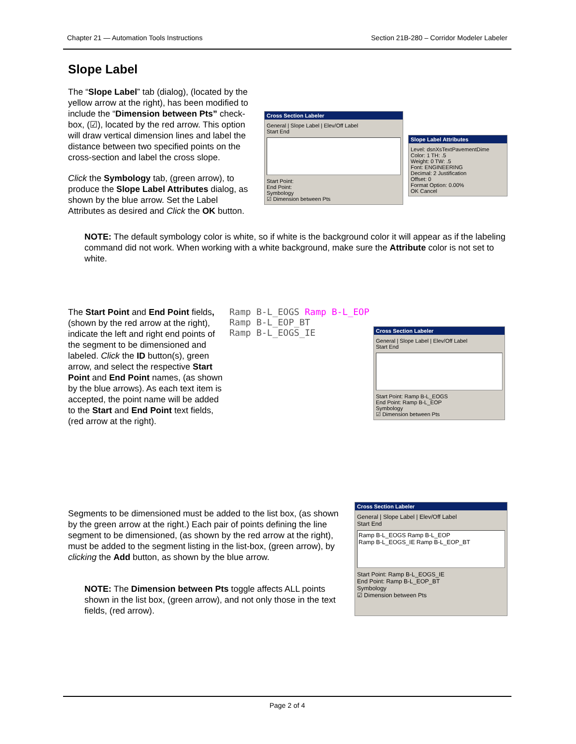Chapter 21 — Automation Tools Instructions Section 21B-280 – Corridor Modeler Labeler
Slope Label
The “Slope Label” tab (dialog), (located by the yellow arrow at the right), has been modified to include the “Dimension between Pts” check-box, (☑), located by the red arrow. This option will draw vertical dimension lines and label the distance between two specified points on the cross-section and label the cross slope.
Click the Symbology tab, (green arrow), to produce the Slope Label Attributes dialog, as shown by the blue arrow. Set the Label Attributes as desired and Click the OK button.
Cross Section Labeler
General | Slope Label | Elev/Off Label
Start End
Start Point:
End Point:
Symbology
☑ Dimension between Pts
Slope Label Attributes
Level: dsnXsTextPavementDime
Color: 1 TH: .5
Weight: 0 TW: .5
Font: ENGINEERING
Decimal: 2 Justification
Offset: 0
Format Option: 0.00%
OK Cancel
NOTE: The default symbology color is white, so if white is the background color it will appear as if the labeling command did not work. When working with a white background, make sure the Attribute color is not set to white.
The Start Point and End Point fields, (shown by the red arrow at the right), indicate the left and right end points of the segment to be dimensioned and labeled. Click the ID button(s), green arrow, and select the respective Start Point and End Point names, (as shown by the blue arrows). As each text item is accepted, the point name will be added to the Start and End Point text fields, (red arrow at the right).
Ramp B-L_EOGS Ramp B-L_EOP
Ramp B-L_EOP_BT
Ramp B-L_EOGS_IE
Cross Section Labeler
General | Slope Label | Elev/Off Label
Start End
Start Point: Ramp B-L_EOGS
End Point: Ramp B-L_EOP
Symbology
☑ Dimension between Pts
Segments to be dimensioned must be added to the list box, (as shown by the green arrow at the right.) Each pair of points defining the line segment to be dimensioned, (as shown by the red arrow at the right), must be added to the segment listing in the list-box, (green arrow), by clicking the Add button, as shown by the blue arrow.
NOTE: The Dimension between Pts toggle affects ALL points shown in the list box, (green arrow), and not only those in the text fields, (red arrow).
Cross Section Labeler
General | Slope Label | Elev/Off Label
Start End
Ramp B-L_EOGS Ramp B-L_EOP
Ramp B-L_EOGS_IE Ramp B-L_EOP_BT
Start Point: Ramp B-L_EOGS_IE
End Point: Ramp B-L_EOP_BT
Symbology
☑ Dimension between Pts
Page 2 of 4